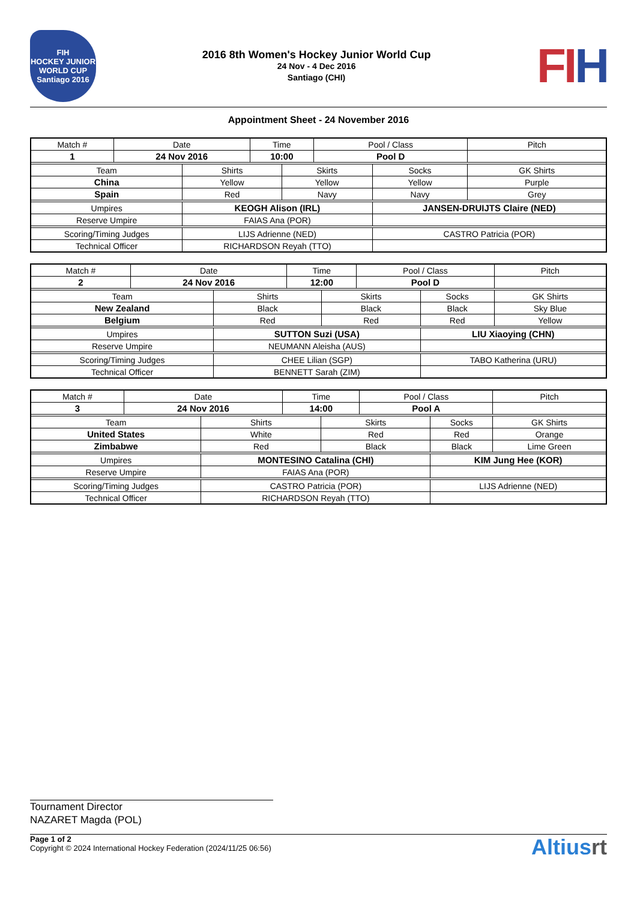FIH
HOCKEY JUNIOR WORLD CUP
Santiago 2016
2016 8th Women's Hockey Junior World Cup
24 Nov - 4 Dec 2016
Santiago (CHI)
FIH
Appointment Sheet - 24 November 2016
| Match # | Date | | Time | | Pool / Class | | Pitch | |
| 1 | 24 Nov 2016 | | 10:00 | | Pool D | | | |
| Team | | Shirts | | Skirts | | Socks | | GK Shirts |
| China | | Yellow | | Yellow | | Yellow | | Purple |
| Spain | | Red | | Navy | | Navy | | Grey |
| Umpires | | KEOGH Alison (IRL) | | | | JANSEN-DRUIJTS Claire (NED) | | |
| Reserve Umpire | | FAIAS Ana (POR) | | | | | | |
| Scoring/Timing Judges | | LIJS Adrienne (NED) | | | | CASTRO Patricia (POR) | | |
| Technical Officer | | RICHARDSON Reyah (TTO) | | | | | | |
| Match # | Date | | Time | | Pool / Class | | Pitch | |
| 2 | 24 Nov 2016 | | 12:00 | | Pool D | | | |
| Team | | Shirts | | Skirts | | Socks | | GK Shirts |
| New Zealand | | Black | | Black | | Black | | Sky Blue |
| Belgium | | Red | | Red | | Red | | Yellow |
| Umpires | | SUTTON Suzi (USA) | | | | LIU Xiaoying (CHN) | | |
| Reserve Umpire | | NEUMANN Aleisha (AUS) | | | | | | |
| Scoring/Timing Judges | | CHEE Lilian (SGP) | | | | TABO Katherina (URU) | | |
| Technical Officer | | BENNETT Sarah (ZIM) | | | | | | |
| Match # | Date | | Time | | Pool / Class | | Pitch | |
| 3 | 24 Nov 2016 | | 14:00 | | Pool A | | | |
| Team | | Shirts | | Skirts | | Socks | | GK Shirts |
| United States | | White | | Red | | Red | | Orange |
| Zimbabwe | | Red | | Black | | Black | | Lime Green |
| Umpires | | MONTESINO Catalina (CHI) | | | | KIM Jung Hee (KOR) | | |
| Reserve Umpire | | FAIAS Ana (POR) | | | | | | |
| Scoring/Timing Judges | | CASTRO Patricia (POR) | | | | LIJS Adrienne (NED) | | |
| Technical Officer | | RICHARDSON Reyah (TTO) | | | | | | |
Tournament Director
NAZARET Magda (POL)
Page 1 of 2
Copyright © 2024 International Hockey Federation (2024/11/25 06:56)
Altiusrt